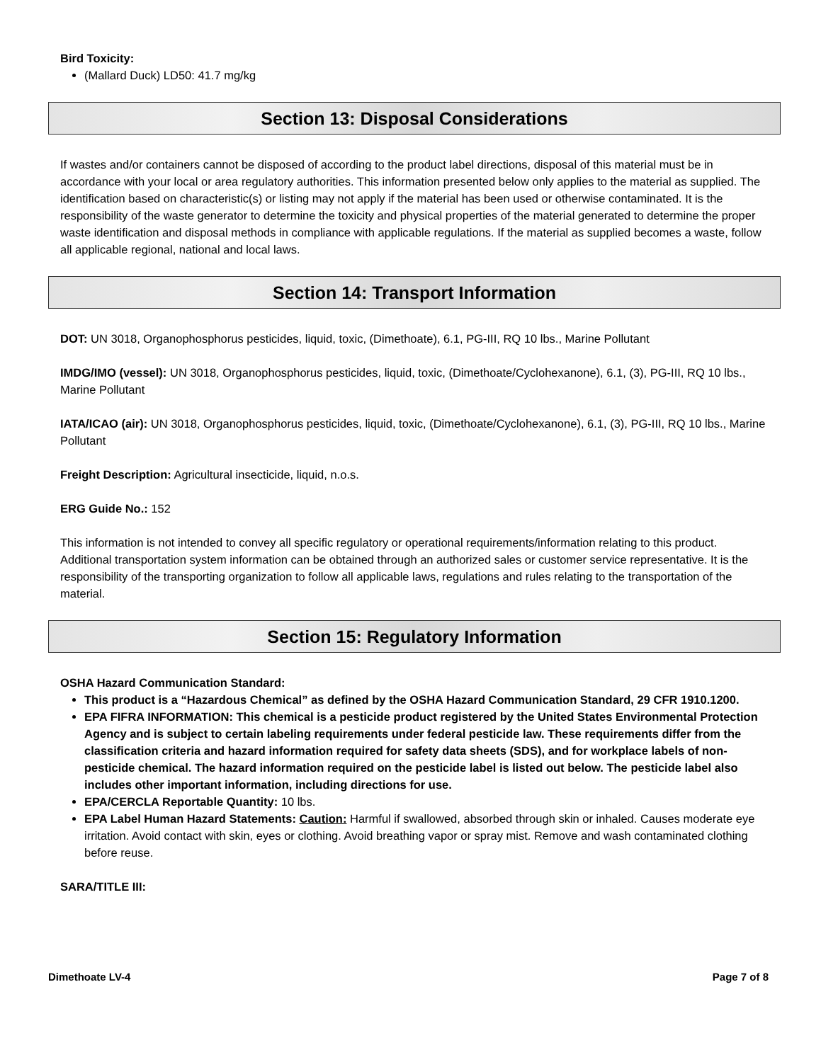Bird Toxicity:
(Mallard Duck) LD50: 41.7 mg/kg
Section 13: Disposal Considerations
If wastes and/or containers cannot be disposed of according to the product label directions, disposal of this material must be in accordance with your local or area regulatory authorities. This information presented below only applies to the material as supplied. The identification based on characteristic(s) or listing may not apply if the material has been used or otherwise contaminated. It is the responsibility of the waste generator to determine the toxicity and physical properties of the material generated to determine the proper waste identification and disposal methods in compliance with applicable regulations. If the material as supplied becomes a waste, follow all applicable regional, national and local laws.
Section 14: Transport Information
DOT: UN 3018, Organophosphorus pesticides, liquid, toxic, (Dimethoate), 6.1, PG-III, RQ 10 lbs., Marine Pollutant
IMDG/IMO (vessel): UN 3018, Organophosphorus pesticides, liquid, toxic, (Dimethoate/Cyclohexanone), 6.1, (3), PG-III, RQ 10 lbs., Marine Pollutant
IATA/ICAO (air): UN 3018, Organophosphorus pesticides, liquid, toxic, (Dimethoate/Cyclohexanone), 6.1, (3), PG-III, RQ 10 lbs., Marine Pollutant
Freight Description: Agricultural insecticide, liquid, n.o.s.
ERG Guide No.: 152
This information is not intended to convey all specific regulatory or operational requirements/information relating to this product. Additional transportation system information can be obtained through an authorized sales or customer service representative. It is the responsibility of the transporting organization to follow all applicable laws, regulations and rules relating to the transportation of the material.
Section 15: Regulatory Information
OSHA Hazard Communication Standard:
This product is a “Hazardous Chemical” as defined by the OSHA Hazard Communication Standard, 29 CFR 1910.1200.
EPA FIFRA INFORMATION: This chemical is a pesticide product registered by the United States Environmental Protection Agency and is subject to certain labeling requirements under federal pesticide law. These requirements differ from the classification criteria and hazard information required for safety data sheets (SDS), and for workplace labels of non-pesticide chemical. The hazard information required on the pesticide label is listed out below. The pesticide label also includes other important information, including directions for use.
EPA/CERCLA Reportable Quantity: 10 lbs.
EPA Label Human Hazard Statements: Caution: Harmful if swallowed, absorbed through skin or inhaled. Causes moderate eye irritation. Avoid contact with skin, eyes or clothing. Avoid breathing vapor or spray mist. Remove and wash contaminated clothing before reuse.
SARA/TITLE III:
Dimethoate LV-4 Page 7 of 8